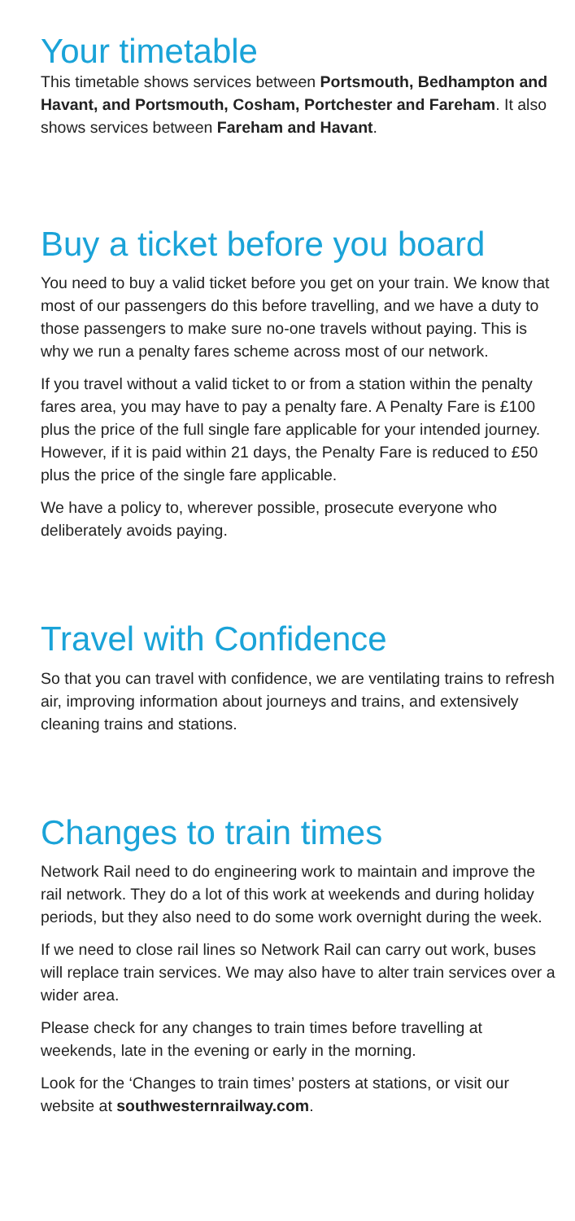Your timetable
This timetable shows services between Portsmouth, Bedhampton and Havant, and Portsmouth, Cosham, Portchester and Fareham. It also shows services between Fareham and Havant.
Buy a ticket before you board
You need to buy a valid ticket before you get on your train. We know that most of our passengers do this before travelling, and we have a duty to those passengers to make sure no-one travels without paying. This is why we run a penalty fares scheme across most of our network.
If you travel without a valid ticket to or from a station within the penalty fares area, you may have to pay a penalty fare. A Penalty Fare is £100 plus the price of the full single fare applicable for your intended journey. However, if it is paid within 21 days, the Penalty Fare is reduced to £50 plus the price of the single fare applicable.
We have a policy to, wherever possible, prosecute everyone who deliberately avoids paying.
Travel with Confidence
So that you can travel with confidence, we are ventilating trains to refresh air, improving information about journeys and trains, and extensively cleaning trains and stations.
Changes to train times
Network Rail need to do engineering work to maintain and improve the rail network. They do a lot of this work at weekends and during holiday periods, but they also need to do some work overnight during the week.
If we need to close rail lines so Network Rail can carry out work, buses will replace train services. We may also have to alter train services over a wider area.
Please check for any changes to train times before travelling at weekends, late in the evening or early in the morning.
Look for the ‘Changes to train times’ posters at stations, or visit our website at southwesternrailway.com.